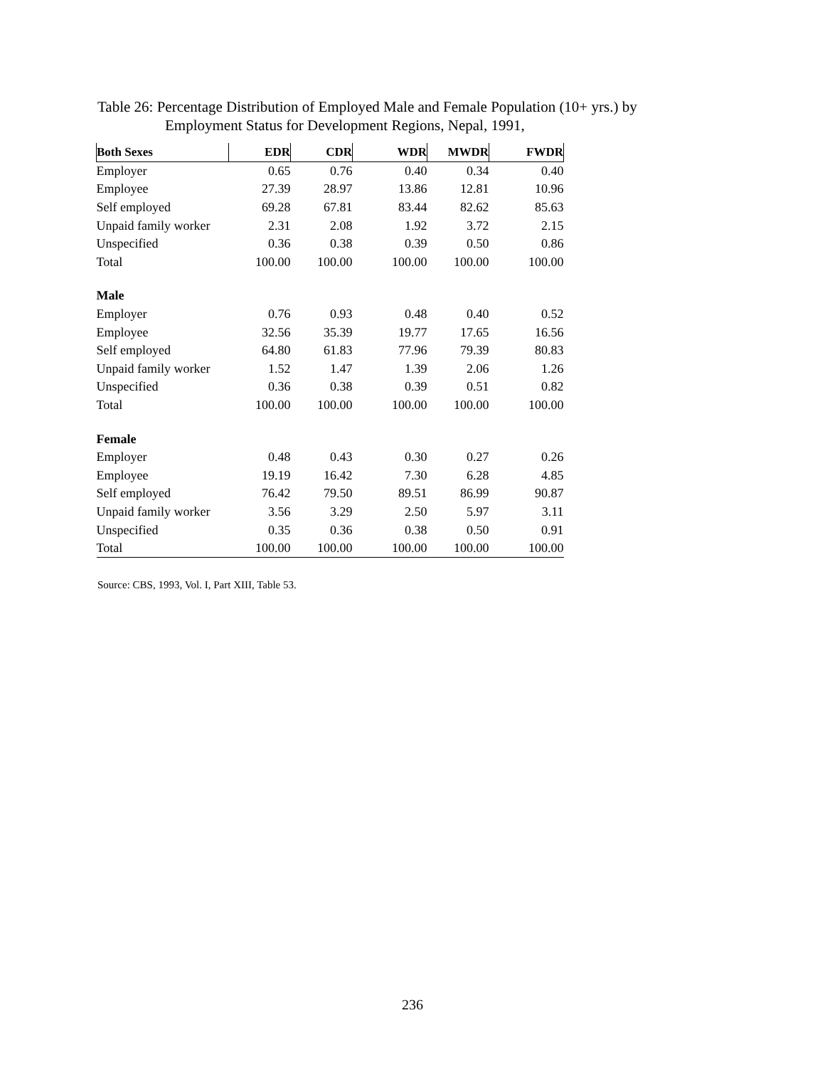Table 26: Percentage Distribution of Employed Male and Female Population (10+ yrs.) by
Employment Status for Development Regions, Nepal, 1991,
| Both Sexes | EDR | CDR | WDR | MWDR | FWDR |
| --- | --- | --- | --- | --- | --- |
| Employer | 0.65 | 0.76 | 0.40 | 0.34 | 0.40 |
| Employee | 27.39 | 28.97 | 13.86 | 12.81 | 10.96 |
| Self employed | 69.28 | 67.81 | 83.44 | 82.62 | 85.63 |
| Unpaid family worker | 2.31 | 2.08 | 1.92 | 3.72 | 2.15 |
| Unspecified | 0.36 | 0.38 | 0.39 | 0.50 | 0.86 |
| Total | 100.00 | 100.00 | 100.00 | 100.00 | 100.00 |
| Male | | | | | |
| Employer | 0.76 | 0.93 | 0.48 | 0.40 | 0.52 |
| Employee | 32.56 | 35.39 | 19.77 | 17.65 | 16.56 |
| Self employed | 64.80 | 61.83 | 77.96 | 79.39 | 80.83 |
| Unpaid family worker | 1.52 | 1.47 | 1.39 | 2.06 | 1.26 |
| Unspecified | 0.36 | 0.38 | 0.39 | 0.51 | 0.82 |
| Total | 100.00 | 100.00 | 100.00 | 100.00 | 100.00 |
| Female | | | | | |
| Employer | 0.48 | 0.43 | 0.30 | 0.27 | 0.26 |
| Employee | 19.19 | 16.42 | 7.30 | 6.28 | 4.85 |
| Self employed | 76.42 | 79.50 | 89.51 | 86.99 | 90.87 |
| Unpaid family worker | 3.56 | 3.29 | 2.50 | 5.97 | 3.11 |
| Unspecified | 0.35 | 0.36 | 0.38 | 0.50 | 0.91 |
| Total | 100.00 | 100.00 | 100.00 | 100.00 | 100.00 |
Source: CBS, 1993, Vol. I, Part XIII, Table 53.
236